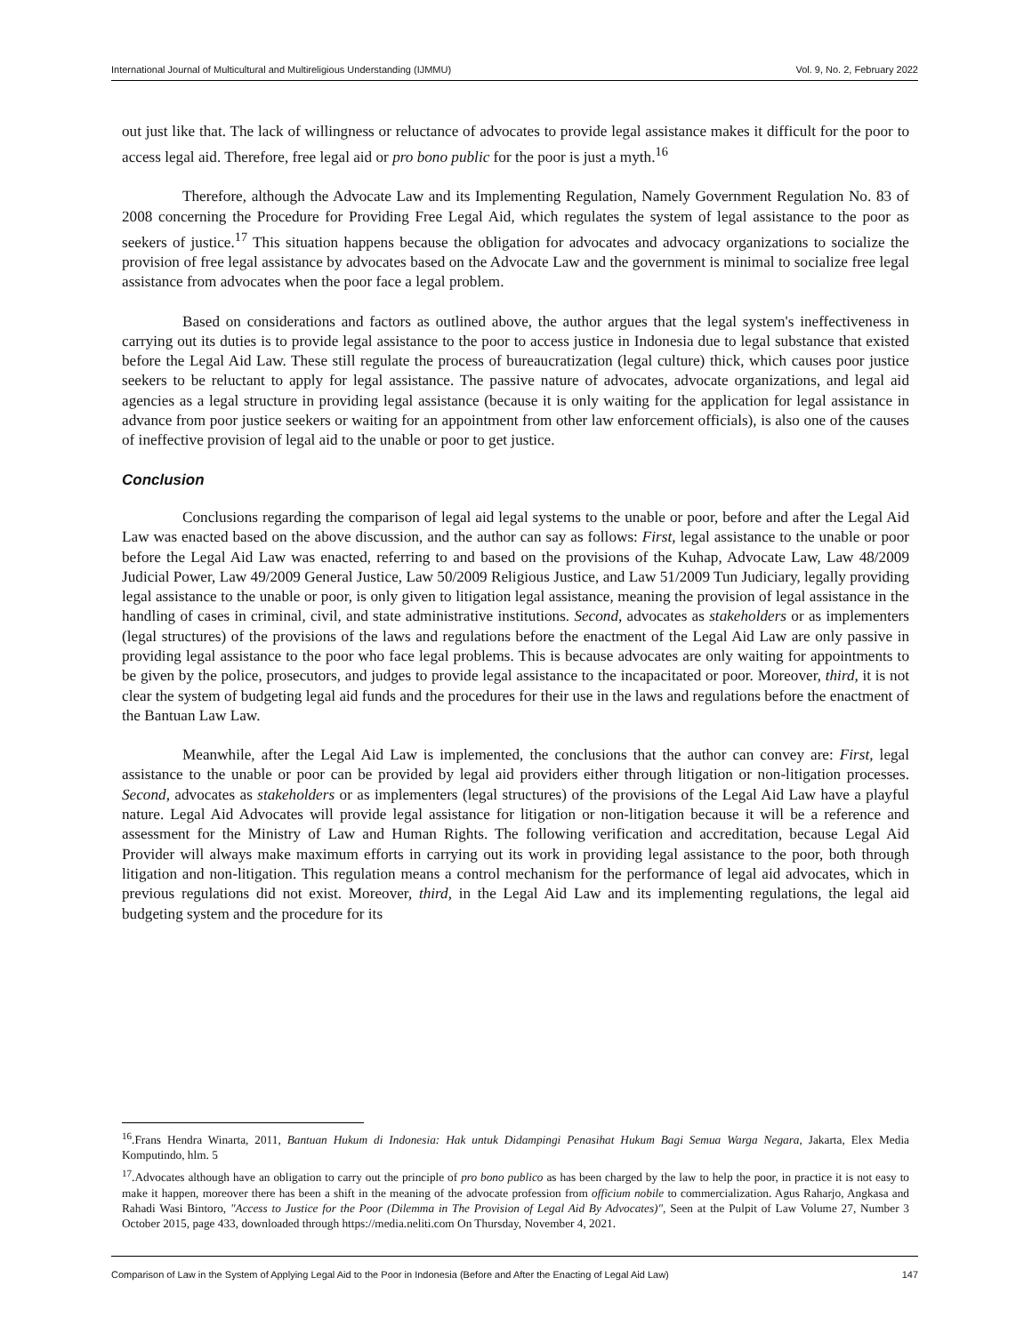International Journal of Multicultural and Multireligious Understanding (IJMMU) Vol. 9, No. 2, February 2022
out just like that. The lack of willingness or reluctance of advocates to provide legal assistance makes it difficult for the poor to access legal aid. Therefore, free legal aid or pro bono public for the poor is just a myth.<sup>16</sup>
Therefore, although the Advocate Law and its Implementing Regulation, Namely Government Regulation No. 83 of 2008 concerning the Procedure for Providing Free Legal Aid, which regulates the system of legal assistance to the poor as seekers of justice.<sup>17</sup> This situation happens because the obligation for advocates and advocacy organizations to socialize the provision of free legal assistance by advocates based on the Advocate Law and the government is minimal to socialize free legal assistance from advocates when the poor face a legal problem.
Based on considerations and factors as outlined above, the author argues that the legal system's ineffectiveness in carrying out its duties is to provide legal assistance to the poor to access justice in Indonesia due to legal substance that existed before the Legal Aid Law. These still regulate the process of bureaucratization (legal culture) thick, which causes poor justice seekers to be reluctant to apply for legal assistance. The passive nature of advocates, advocate organizations, and legal aid agencies as a legal structure in providing legal assistance (because it is only waiting for the application for legal assistance in advance from poor justice seekers or waiting for an appointment from other law enforcement officials), is also one of the causes of ineffective provision of legal aid to the unable or poor to get justice.
Conclusion
Conclusions regarding the comparison of legal aid legal systems to the unable or poor, before and after the Legal Aid Law was enacted based on the above discussion, and the author can say as follows: First, legal assistance to the unable or poor before the Legal Aid Law was enacted, referring to and based on the provisions of the Kuhap, Advocate Law, Law 48/2009 Judicial Power, Law 49/2009 General Justice, Law 50/2009 Religious Justice, and Law 51/2009 Tun Judiciary, legally providing legal assistance to the unable or poor, is only given to litigation legal assistance, meaning the provision of legal assistance in the handling of cases in criminal, civil, and state administrative institutions. Second, advocates as stakeholders or as implementers (legal structures) of the provisions of the laws and regulations before the enactment of the Legal Aid Law are only passive in providing legal assistance to the poor who face legal problems. This is because advocates are only waiting for appointments to be given by the police, prosecutors, and judges to provide legal assistance to the incapacitated or poor. Moreover, third, it is not clear the system of budgeting legal aid funds and the procedures for their use in the laws and regulations before the enactment of the Bantuan Law Law.
Meanwhile, after the Legal Aid Law is implemented, the conclusions that the author can convey are: First, legal assistance to the unable or poor can be provided by legal aid providers either through litigation or non-litigation processes. Second, advocates as stakeholders or as implementers (legal structures) of the provisions of the Legal Aid Law have a playful nature. Legal Aid Advocates will provide legal assistance for litigation or non-litigation because it will be a reference and assessment for the Ministry of Law and Human Rights. The following verification and accreditation, because Legal Aid Provider will always make maximum efforts in carrying out its work in providing legal assistance to the poor, both through litigation and non-litigation. This regulation means a control mechanism for the performance of legal aid advocates, which in previous regulations did not exist. Moreover, third, in the Legal Aid Law and its implementing regulations, the legal aid budgeting system and the procedure for its
<sup>16</sup>.Frans Hendra Winarta, 2011, Bantuan Hukum di Indonesia: Hak untuk Didampingi Penasihat Hukum Bagi Semua Warga Negara, Jakarta, Elex Media Komputindo, hlm. 5
<sup>17</sup>.Advocates although have an obligation to carry out the principle of pro bono publico as has been charged by the law to help the poor, in practice it is not easy to make it happen, moreover there has been a shift in the meaning of the advocate profession from officium nobile to commercialization. Agus Raharjo, Angkasa and Rahadi Wasi Bintoro, "Access to Justice for the Poor (Dilemma in The Provision of Legal Aid By Advocates)", Seen at the Pulpit of Law Volume 27, Number 3 October 2015, page 433, downloaded through https://media.neliti.com On Thursday, November 4, 2021.
Comparison of Law in the System of Applying Legal Aid to the Poor in Indonesia (Before and After the Enacting of Legal Aid Law) 147